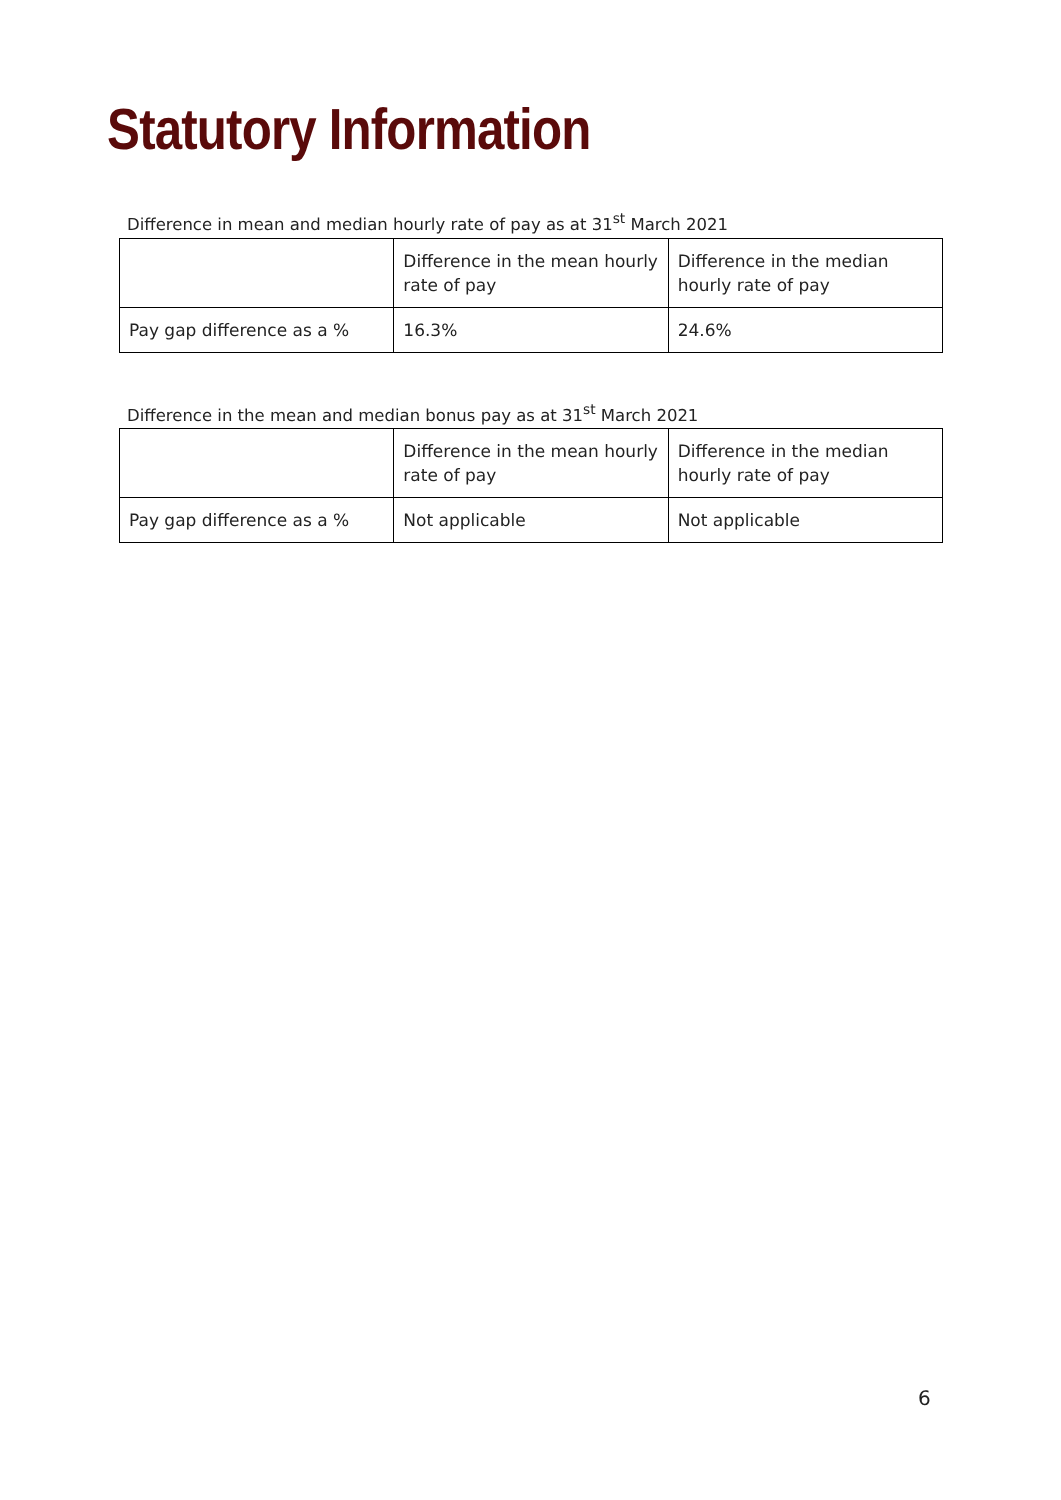Statutory Information
Difference in mean and median hourly rate of pay as at 31<sup>st</sup> March 2021
| | Difference in the mean hourly rate of pay | Difference in the median hourly rate of pay |
| --- | --- | --- |
| Pay gap difference as a % | 16.3% | 24.6% |
Difference in the mean and median bonus pay as at 31<sup>st</sup> March 2021
| | Difference in the mean hourly rate of pay | Difference in the median hourly rate of pay |
| --- | --- | --- |
| Pay gap difference as a % | Not applicable | Not applicable |
6